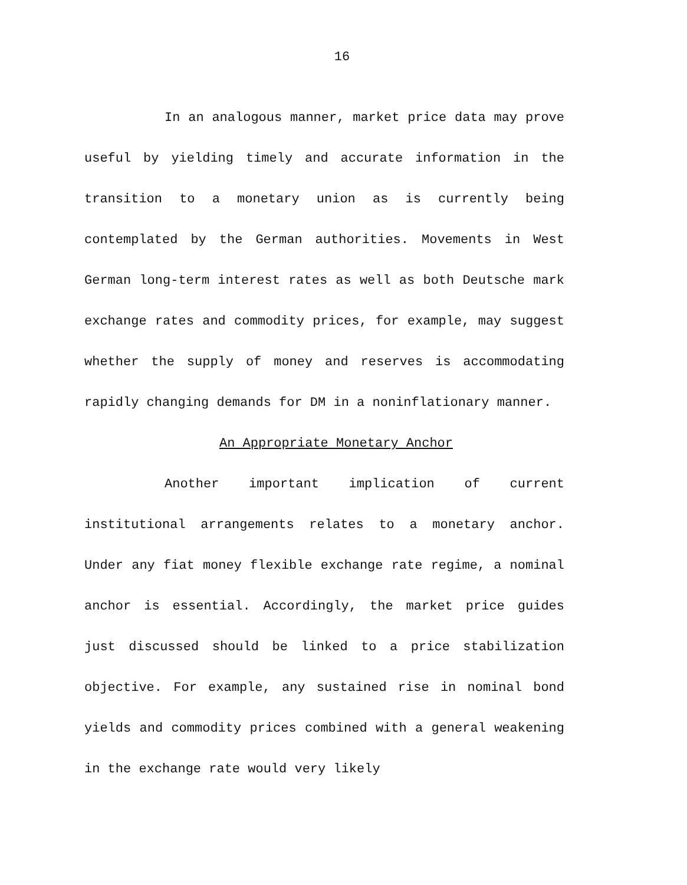16
In an analogous manner, market price data may prove useful by yielding timely and accurate information in the transition to a monetary union as is currently being contemplated by the German authorities. Movements in West German long-term interest rates as well as both Deutsche mark exchange rates and commodity prices, for example, may suggest whether the supply of money and reserves is accommodating rapidly changing demands for DM in a noninflationary manner.
An Appropriate Monetary Anchor
Another important implication of current institutional arrangements relates to a monetary anchor. Under any fiat money flexible exchange rate regime, a nominal anchor is essential. Accordingly, the market price guides just discussed should be linked to a price stabilization objective. For example, any sustained rise in nominal bond yields and commodity prices combined with a general weakening in the exchange rate would very likely